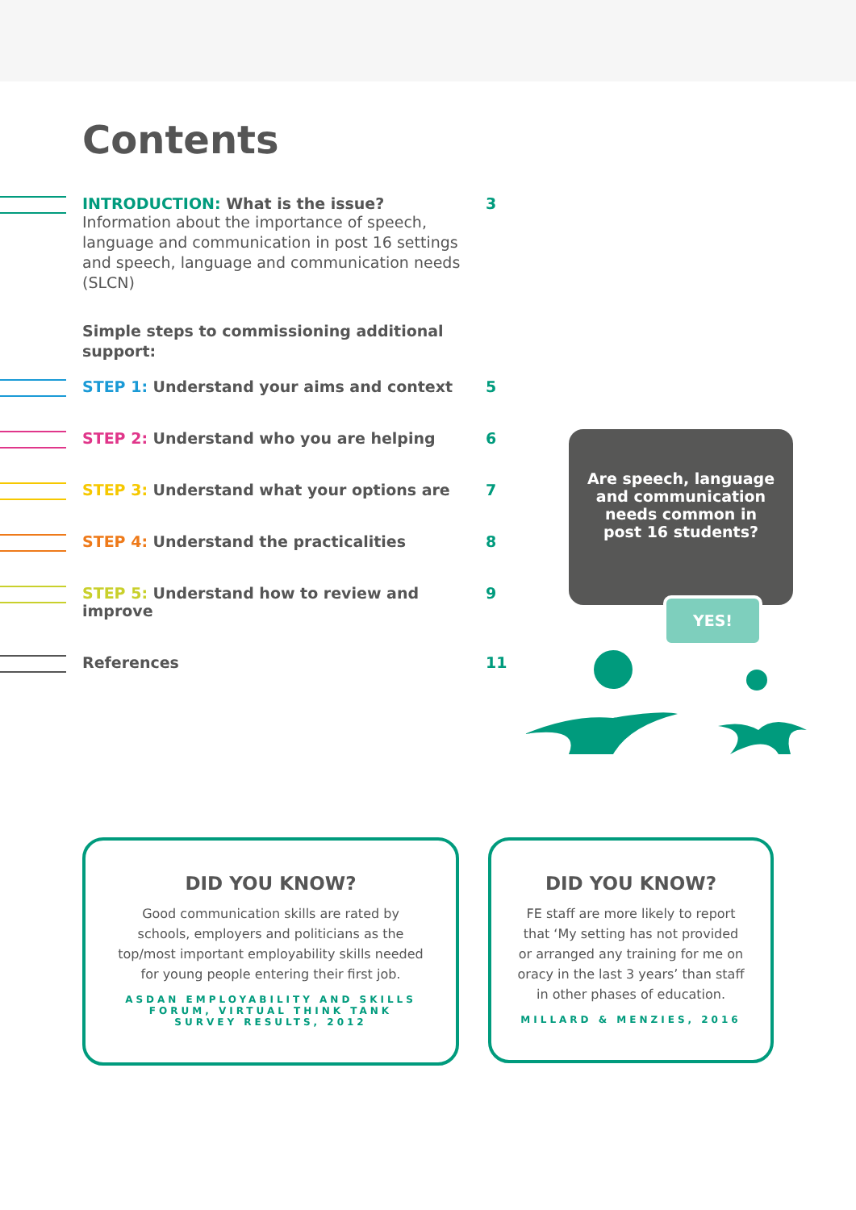Contents
INTRODUCTION: What is the issue? 3
Information about the importance of speech, language and communication in post 16 settings and speech, language and communication needs (SLCN)
Simple steps to commissioning additional support:
STEP 1: Understand your aims and context 5
STEP 2: Understand who you are helping 6
STEP 3: Understand what your options are 7
STEP 4: Understand the practicalities 8
STEP 5: Understand how to review and improve 9
References 11
Are speech, language and communication needs common in post 16 students?
YES!
DID YOU KNOW?
Good communication skills are rated by schools, employers and politicians as the top/most important employability skills needed for young people entering their first job.
ASDAN EMPLOYABILITY AND SKILLS FORUM, VIRTUAL THINK TANK SURVEY RESULTS, 2012
DID YOU KNOW?
FE staff are more likely to report that ‘My setting has not provided or arranged any training for me on oracy in the last 3 years’ than staff in other phases of education.
MILLARD & MENZIES, 2016